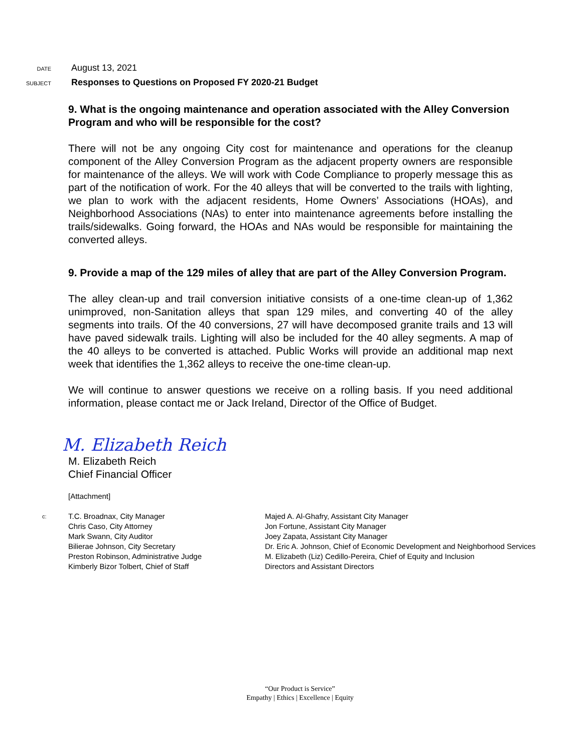DATE
August 13, 2021
SUBJECT
Responses to Questions on Proposed FY 2020-21 Budget
9. What is the ongoing maintenance and operation associated with the Alley Conversion Program and who will be responsible for the cost?
There will not be any ongoing City cost for maintenance and operations for the cleanup component of the Alley Conversion Program as the adjacent property owners are responsible for maintenance of the alleys. We will work with Code Compliance to properly message this as part of the notification of work. For the 40 alleys that will be converted to the trails with lighting, we plan to work with the adjacent residents, Home Owners’ Associations (HOAs), and Neighborhood Associations (NAs) to enter into maintenance agreements before installing the trails/sidewalks. Going forward, the HOAs and NAs would be responsible for maintaining the converted alleys.
9. Provide a map of the 129 miles of alley that are part of the Alley Conversion Program.
The alley clean-up and trail conversion initiative consists of a one-time clean-up of 1,362 unimproved, non-Sanitation alleys that span 129 miles, and converting 40 of the alley segments into trails. Of the 40 conversions, 27 will have decomposed granite trails and 13 will have paved sidewalk trails. Lighting will also be included for the 40 alley segments. A map of the 40 alleys to be converted is attached. Public Works will provide an additional map next week that identifies the 1,362 alleys to receive the one-time clean-up.
We will continue to answer questions we receive on a rolling basis. If you need additional information, please contact me or Jack Ireland, Director of the Office of Budget.
M. Elizabeth Reich
M. Elizabeth Reich
Chief Financial Officer
[Attachment]
c:
T.C. Broadnax, City Manager
Chris Caso, City Attorney
Mark Swann, City Auditor
Bilierae Johnson, City Secretary
Preston Robinson, Administrative Judge
Kimberly Bizor Tolbert, Chief of Staff
Majed A. Al-Ghafry, Assistant City Manager
Jon Fortune, Assistant City Manager
Joey Zapata, Assistant City Manager
Dr. Eric A. Johnson, Chief of Economic Development and Neighborhood Services
M. Elizabeth (Liz) Cedillo-Pereira, Chief of Equity and Inclusion
Directors and Assistant Directors
“Our Product is Service”
Empathy | Ethics | Excellence | Equity